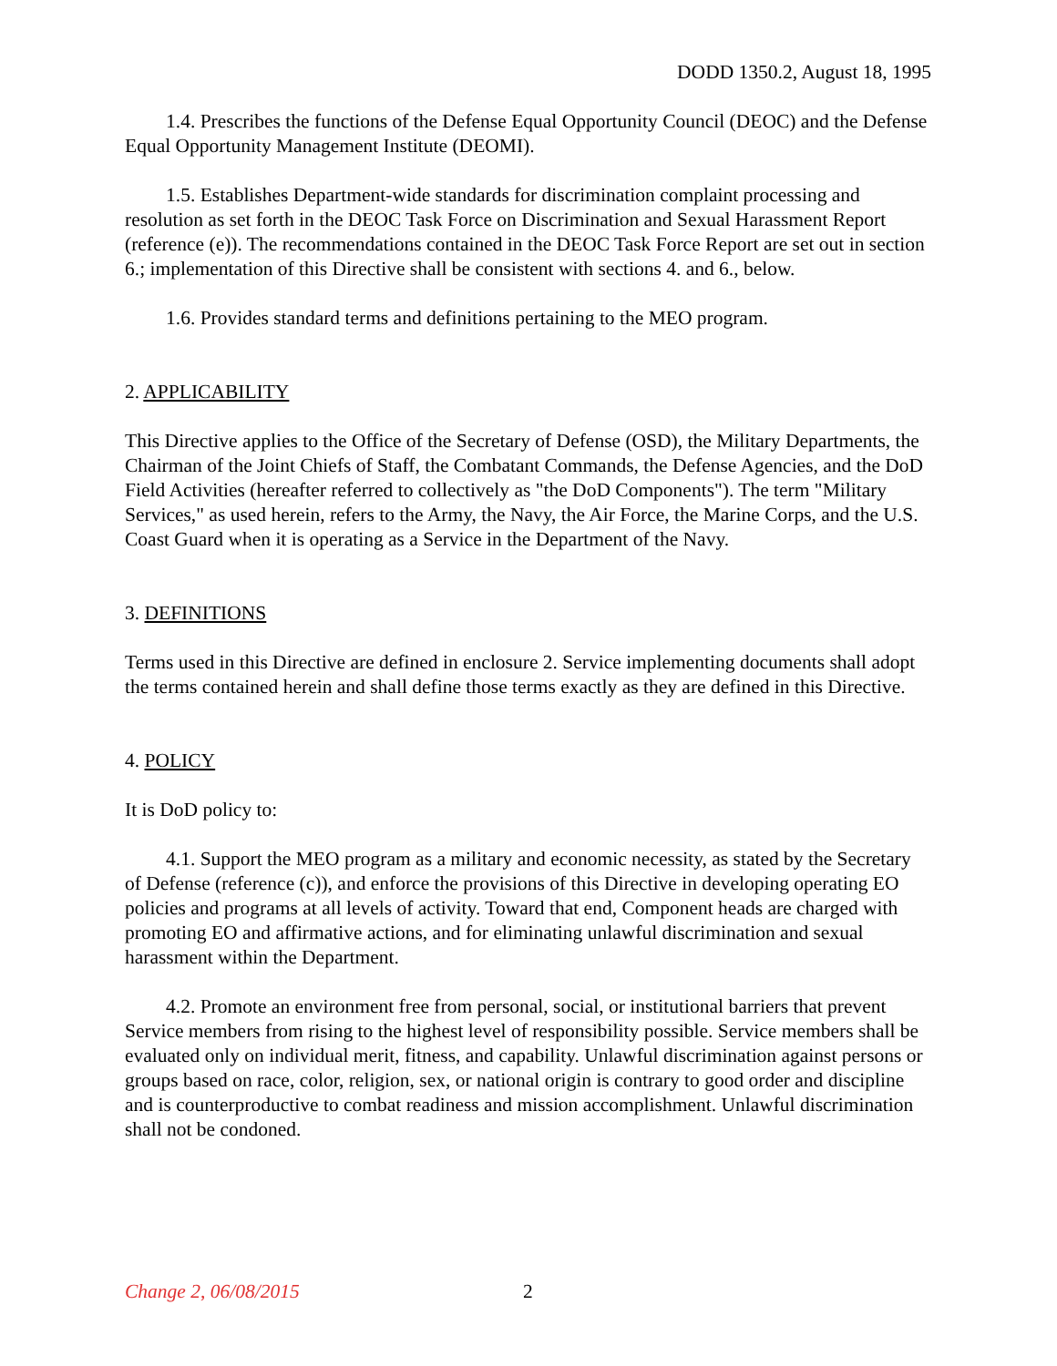DODD 1350.2, August 18, 1995
1.4. Prescribes the functions of the Defense Equal Opportunity Council (DEOC) and the Defense Equal Opportunity Management Institute (DEOMI).
1.5. Establishes Department-wide standards for discrimination complaint processing and resolution as set forth in the DEOC Task Force on Discrimination and Sexual Harassment Report (reference (e)). The recommendations contained in the DEOC Task Force Report are set out in section 6.; implementation of this Directive shall be consistent with sections 4. and 6., below.
1.6. Provides standard terms and definitions pertaining to the MEO program.
2. APPLICABILITY
This Directive applies to the Office of the Secretary of Defense (OSD), the Military Departments, the Chairman of the Joint Chiefs of Staff, the Combatant Commands, the Defense Agencies, and the DoD Field Activities (hereafter referred to collectively as "the DoD Components"). The term "Military Services," as used herein, refers to the Army, the Navy, the Air Force, the Marine Corps, and the U.S. Coast Guard when it is operating as a Service in the Department of the Navy.
3. DEFINITIONS
Terms used in this Directive are defined in enclosure 2. Service implementing documents shall adopt the terms contained herein and shall define those terms exactly as they are defined in this Directive.
4. POLICY
It is DoD policy to:
4.1. Support the MEO program as a military and economic necessity, as stated by the Secretary of Defense (reference (c)), and enforce the provisions of this Directive in developing operating EO policies and programs at all levels of activity. Toward that end, Component heads are charged with promoting EO and affirmative actions, and for eliminating unlawful discrimination and sexual harassment within the Department.
4.2. Promote an environment free from personal, social, or institutional barriers that prevent Service members from rising to the highest level of responsibility possible. Service members shall be evaluated only on individual merit, fitness, and capability. Unlawful discrimination against persons or groups based on race, color, religion, sex, or national origin is contrary to good order and discipline and is counterproductive to combat readiness and mission accomplishment. Unlawful discrimination shall not be condoned.
Change 2, 06/08/2015 2